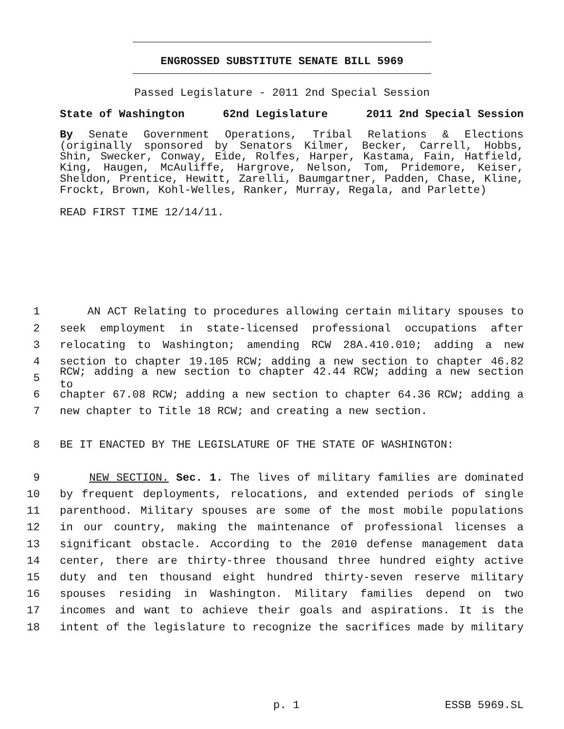ENGROSSED SUBSTITUTE SENATE BILL 5969
Passed Legislature - 2011 2nd Special Session
State of Washington 62nd Legislature 2011 2nd Special Session
By Senate Government Operations, Tribal Relations & Elections (originally sponsored by Senators Kilmer, Becker, Carrell, Hobbs, Shin, Swecker, Conway, Eide, Rolfes, Harper, Kastama, Fain, Hatfield, King, Haugen, McAuliffe, Hargrove, Nelson, Tom, Pridemore, Keiser, Sheldon, Prentice, Hewitt, Zarelli, Baumgartner, Padden, Chase, Kline, Frockt, Brown, Kohl-Welles, Ranker, Murray, Regala, and Parlette)
READ FIRST TIME 12/14/11.
1 AN ACT Relating to procedures allowing certain military spouses to
2 seek employment in state-licensed professional occupations after
3 relocating to Washington; amending RCW 28A.410.010; adding a new
4 section to chapter 19.105 RCW; adding a new section to chapter 46.82
5 RCW; adding a new section to chapter 42.44 RCW; adding a new section to
6 chapter 67.08 RCW; adding a new section to chapter 64.36 RCW; adding a
7 new chapter to Title 18 RCW; and creating a new section.
8 BE IT ENACTED BY THE LEGISLATURE OF THE STATE OF WASHINGTON:
9 NEW SECTION. Sec. 1. The lives of military families are dominated
10 by frequent deployments, relocations, and extended periods of single
11 parenthood. Military spouses are some of the most mobile populations
12 in our country, making the maintenance of professional licenses a
13 significant obstacle. According to the 2010 defense management data
14 center, there are thirty-three thousand three hundred eighty active
15 duty and ten thousand eight hundred thirty-seven reserve military
16 spouses residing in Washington. Military families depend on two
17 incomes and want to achieve their goals and aspirations. It is the
18 intent of the legislature to recognize the sacrifices made by military
p. 1 ESSB 5969.SL